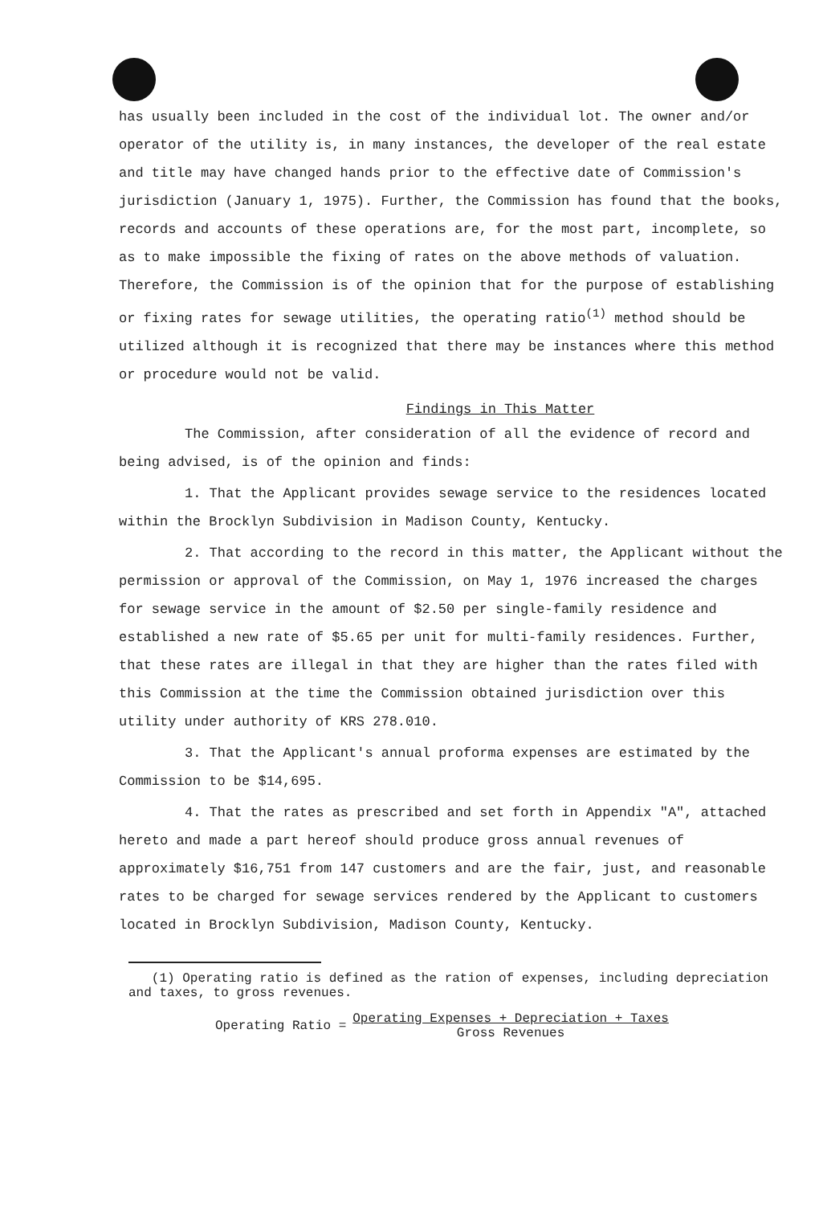has usually been included in the cost of the individual lot. The owner and/or operator of the utility is, in many instances, the developer of the real estate and title may have changed hands prior to the effective date of Commission's jurisdiction (January 1, 1975). Further, the Commission has found that the books, records and accounts of these operations are, for the most part, incomplete, so as to make impossible the fixing of rates on the above methods of valuation. Therefore, the Commission is of the opinion that for the purpose of establishing or fixing rates for sewage utilities, the operating ratio<sup>(1)</sup> method should be utilized although it is recognized that there may be instances where this method or procedure would not be valid.
Findings in This Matter
The Commission, after consideration of all the evidence of record and being advised, is of the opinion and finds:
1. That the Applicant provides sewage service to the residences located within the Brocklyn Subdivision in Madison County, Kentucky.
2. That according to the record in this matter, the Applicant without the permission or approval of the Commission, on May 1, 1976 increased the charges for sewage service in the amount of $2.50 per single-family residence and established a new rate of $5.65 per unit for multi-family residences. Further, that these rates are illegal in that they are higher than the rates filed with this Commission at the time the Commission obtained jurisdiction over this utility under authority of KRS 278.010.
3. That the Applicant's annual proforma expenses are estimated by the Commission to be $14,695.
4. That the rates as prescribed and set forth in Appendix "A", attached hereto and made a part hereof should produce gross annual revenues of approximately $16,751 from 147 customers and are the fair, just, and reasonable rates to be charged for sewage services rendered by the Applicant to customers located in Brocklyn Subdivision, Madison County, Kentucky.
(1) Operating ratio is defined as the ration of expenses, including depreciation and taxes, to gross revenues.
Operating Ratio = Operating Expenses + Depreciation + Taxes Gross Revenues